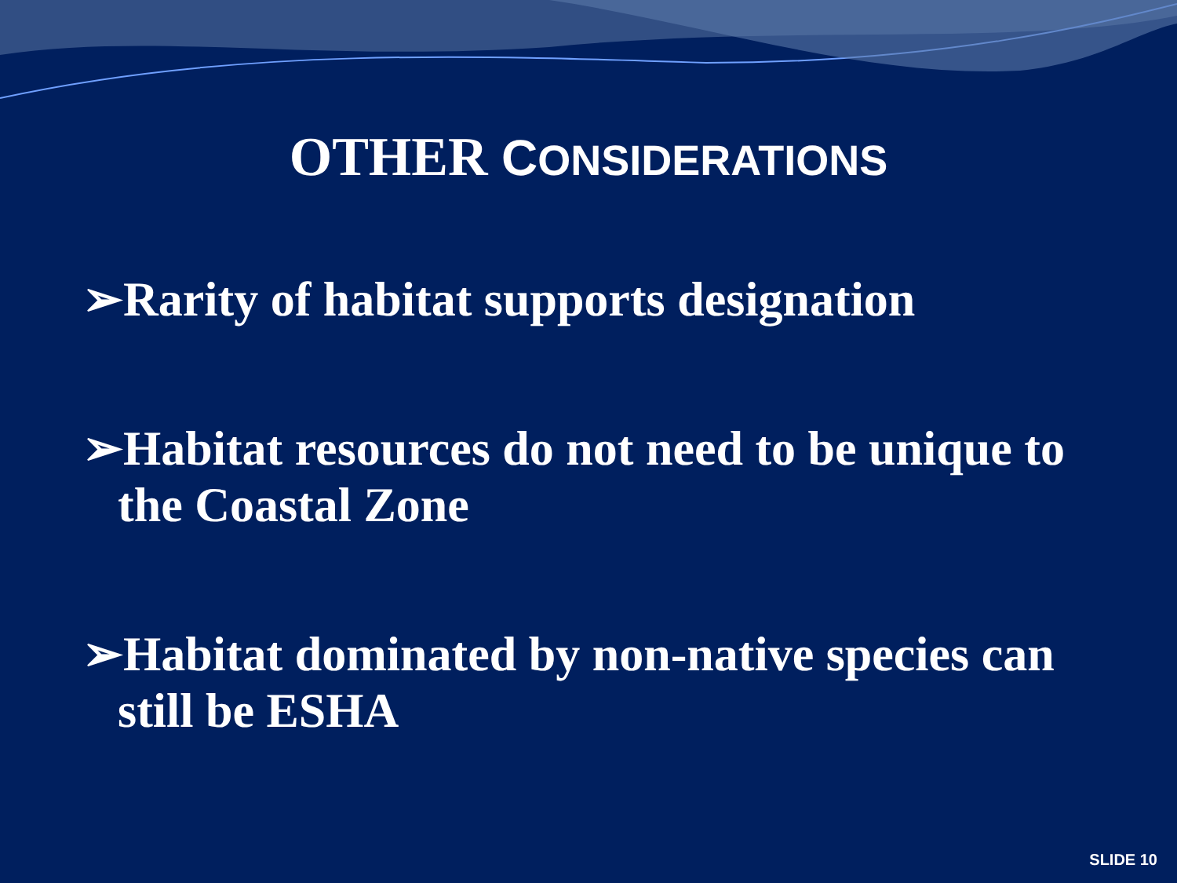OTHER CONSIDERATIONS
➢Rarity of habitat supports designation
➢Habitat resources do not need to be unique to the Coastal Zone
➢Habitat dominated by non-native species can still be ESHA
SLIDE 10